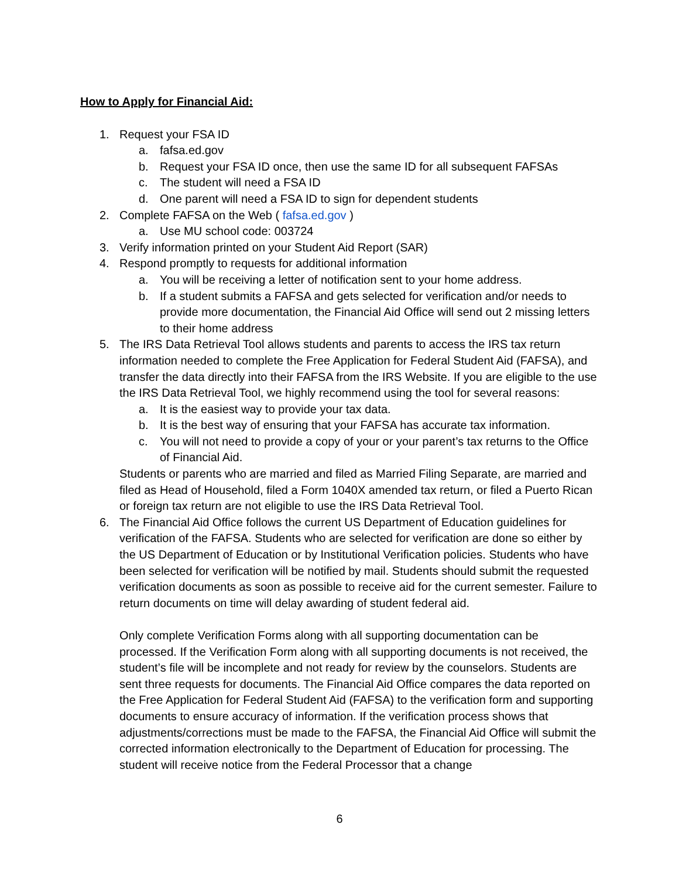How to Apply for Financial Aid:
1. Request your FSA ID
a. fafsa.ed.gov
b. Request your FSA ID once, then use the same ID for all subsequent FAFSAs
c. The student will need a FSA ID
d. One parent will need a FSA ID to sign for dependent students
2. Complete FAFSA on the Web ( fafsa.ed.gov )
a. Use MU school code: 003724
3. Verify information printed on your Student Aid Report (SAR)
4. Respond promptly to requests for additional information
a. You will be receiving a letter of notification sent to your home address.
b. If a student submits a FAFSA and gets selected for verification and/or needs to provide more documentation, the Financial Aid Office will send out 2 missing letters to their home address
5. The IRS Data Retrieval Tool allows students and parents to access the IRS tax return information needed to complete the Free Application for Federal Student Aid (FAFSA), and transfer the data directly into their FAFSA from the IRS Website. If you are eligible to the use the IRS Data Retrieval Tool, we highly recommend using the tool for several reasons:
a. It is the easiest way to provide your tax data.
b. It is the best way of ensuring that your FAFSA has accurate tax information.
c. You will not need to provide a copy of your or your parent’s tax returns to the Office of Financial Aid.
Students or parents who are married and filed as Married Filing Separate, are married and filed as Head of Household, filed a Form 1040X amended tax return, or filed a Puerto Rican or foreign tax return are not eligible to use the IRS Data Retrieval Tool.
6. The Financial Aid Office follows the current US Department of Education guidelines for verification of the FAFSA. Students who are selected for verification are done so either by the US Department of Education or by Institutional Verification policies. Students who have been selected for verification will be notified by mail. Students should submit the requested verification documents as soon as possible to receive aid for the current semester. Failure to return documents on time will delay awarding of student federal aid.
Only complete Verification Forms along with all supporting documentation can be processed. If the Verification Form along with all supporting documents is not received, the student’s file will be incomplete and not ready for review by the counselors. Students are sent three requests for documents. The Financial Aid Office compares the data reported on the Free Application for Federal Student Aid (FAFSA) to the verification form and supporting documents to ensure accuracy of information. If the verification process shows that adjustments/corrections must be made to the FAFSA, the Financial Aid Office will submit the corrected information electronically to the Department of Education for processing. The student will receive notice from the Federal Processor that a change
6